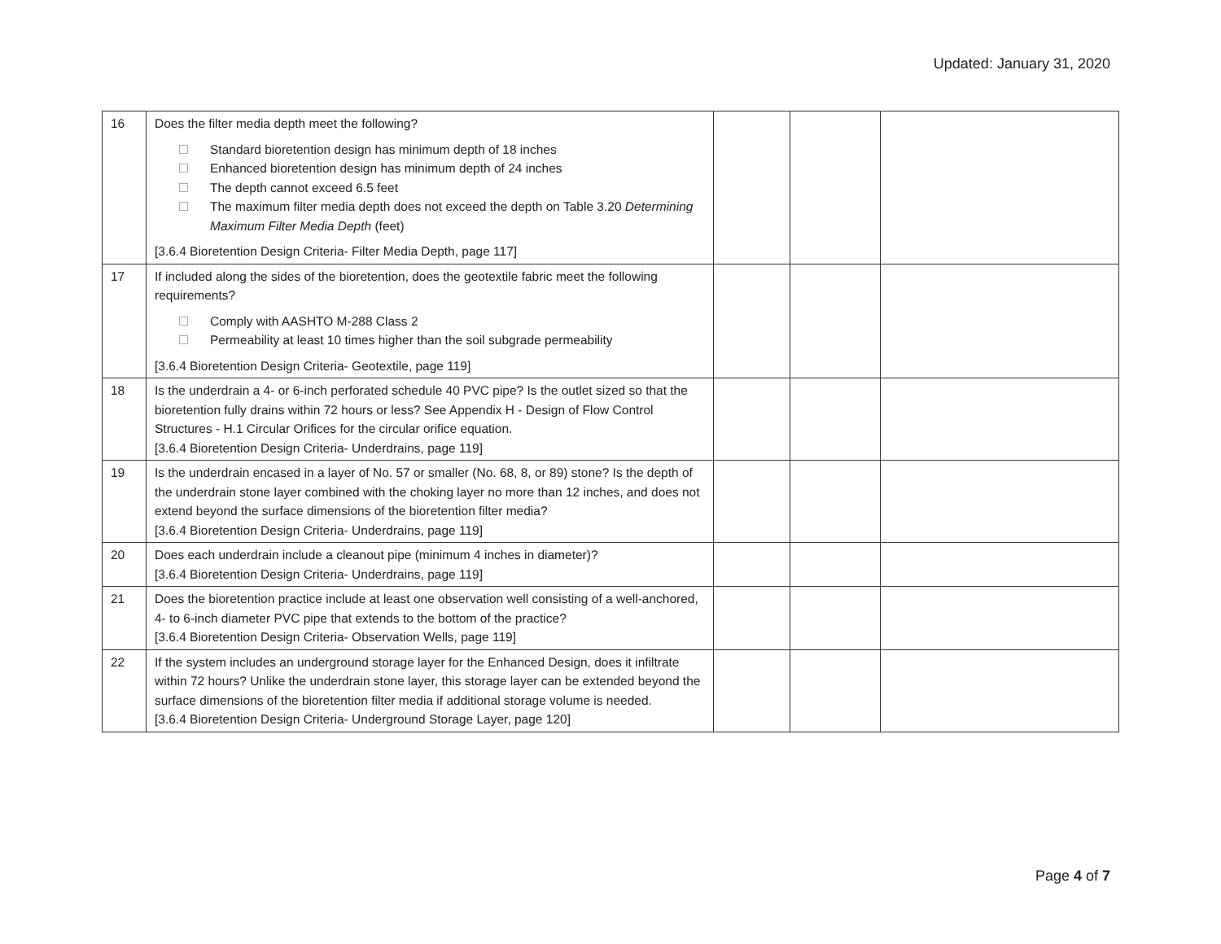Updated: January 31, 2020
| 16 | Does the filter media depth meet the following? Standard bioretention design has minimum depth of 18 inches Enhanced bioretention design has minimum depth of 24 inches The depth cannot exceed 6.5 feet The maximum filter media depth does not exceed the depth on Table 3.20 Determining Maximum Filter Media Depth (feet) [3.6.4 Bioretention Design Criteria- Filter Media Depth, page 117] | | | |
| 17 | If included along the sides of the bioretention, does the geotextile fabric meet the following requirements? Comply with AASHTO M-288 Class 2 Permeability at least 10 times higher than the soil subgrade permeability [3.6.4 Bioretention Design Criteria- Geotextile, page 119] | | | |
| 18 | Is the underdrain a 4- or 6-inch perforated schedule 40 PVC pipe? Is the outlet sized so that the bioretention fully drains within 72 hours or less? See Appendix H - Design of Flow Control Structures - H.1 Circular Orifices for the circular orifice equation. [3.6.4 Bioretention Design Criteria- Underdrains, page 119] | | | |
| 19 | Is the underdrain encased in a layer of No. 57 or smaller (No. 68, 8, or 89) stone? Is the depth of the underdrain stone layer combined with the choking layer no more than 12 inches, and does not extend beyond the surface dimensions of the bioretention filter media? [3.6.4 Bioretention Design Criteria- Underdrains, page 119] | | | |
| 20 | Does each underdrain include a cleanout pipe (minimum 4 inches in diameter)? [3.6.4 Bioretention Design Criteria- Underdrains, page 119] | | | |
| 21 | Does the bioretention practice include at least one observation well consisting of a well-anchored, 4- to 6-inch diameter PVC pipe that extends to the bottom of the practice? [3.6.4 Bioretention Design Criteria- Observation Wells, page 119] | | | |
| 22 | If the system includes an underground storage layer for the Enhanced Design, does it infiltrate within 72 hours? Unlike the underdrain stone layer, this storage layer can be extended beyond the surface dimensions of the bioretention filter media if additional storage volume is needed. [3.6.4 Bioretention Design Criteria- Underground Storage Layer, page 120] | | | |
Page 4 of 7